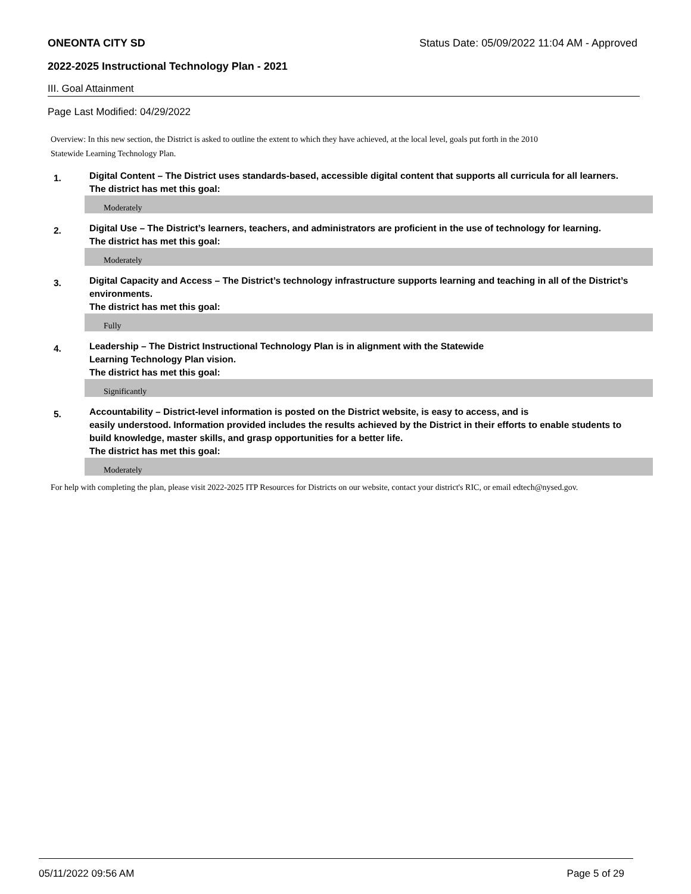ONEONTA CITY SD Status Date: 05/09/2022 11:04 AM - Approved
2022-2025 Instructional Technology Plan - 2021
III. Goal Attainment
Page Last Modified: 04/29/2022
Overview: In this new section, the District is asked to outline the extent to which they have achieved, at the local level, goals put forth in the 2010
Statewide Learning Technology Plan.
1.
Digital Content – The District uses standards-based, accessible digital content that supports all curricula for all learners.
The district has met this goal:
Moderately
2.
Digital Use – The District’s learners, teachers, and administrators are proficient in the use of technology for learning.
The district has met this goal:
Moderately
3.
Digital Capacity and Access – The District’s technology infrastructure supports learning and teaching in all of the District’s environments.
The district has met this goal:
Fully
4.
Leadership – The District Instructional Technology Plan is in alignment with the Statewide
Learning Technology Plan vision.
The district has met this goal:
Significantly
5.
Accountability – District-level information is posted on the District website, is easy to access, and is
easily understood. Information provided includes the results achieved by the District in their efforts to enable students to build knowledge, master skills, and grasp opportunities for a better life.
The district has met this goal:
Moderately
For help with completing the plan, please visit 2022-2025 ITP Resources for Districts on our website, contact your district's RIC, or email edtech@nysed.gov.
05/11/2022 09:56 AM Page 5 of 29